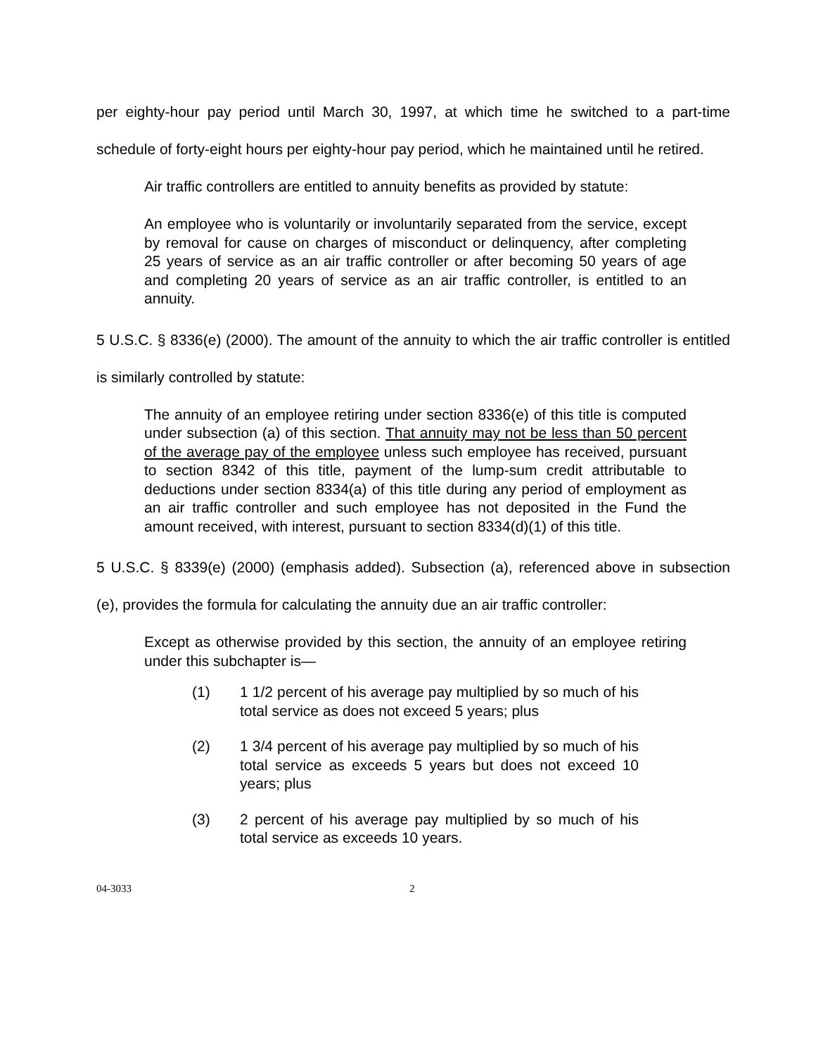per eighty-hour pay period until March 30, 1997, at which time he switched to a part-time schedule of forty-eight hours per eighty-hour pay period, which he maintained until he retired.
Air traffic controllers are entitled to annuity benefits as provided by statute:
An employee who is voluntarily or involuntarily separated from the service, except by removal for cause on charges of misconduct or delinquency, after completing 25 years of service as an air traffic controller or after becoming 50 years of age and completing 20 years of service as an air traffic controller, is entitled to an annuity.
5 U.S.C. § 8336(e) (2000). The amount of the annuity to which the air traffic controller is entitled is similarly controlled by statute:
The annuity of an employee retiring under section 8336(e) of this title is computed under subsection (a) of this section. That annuity may not be less than 50 percent of the average pay of the employee unless such employee has received, pursuant to section 8342 of this title, payment of the lump-sum credit attributable to deductions under section 8334(a) of this title during any period of employment as an air traffic controller and such employee has not deposited in the Fund the amount received, with interest, pursuant to section 8334(d)(1) of this title.
5 U.S.C. § 8339(e) (2000) (emphasis added). Subsection (a), referenced above in subsection (e), provides the formula for calculating the annuity due an air traffic controller:
Except as otherwise provided by this section, the annuity of an employee retiring under this subchapter is—
(1) 1 1/2 percent of his average pay multiplied by so much of his total service as does not exceed 5 years; plus
(2) 1 3/4 percent of his average pay multiplied by so much of his total service as exceeds 5 years but does not exceed 10 years; plus
(3) 2 percent of his average pay multiplied by so much of his total service as exceeds 10 years.
04-3033 2